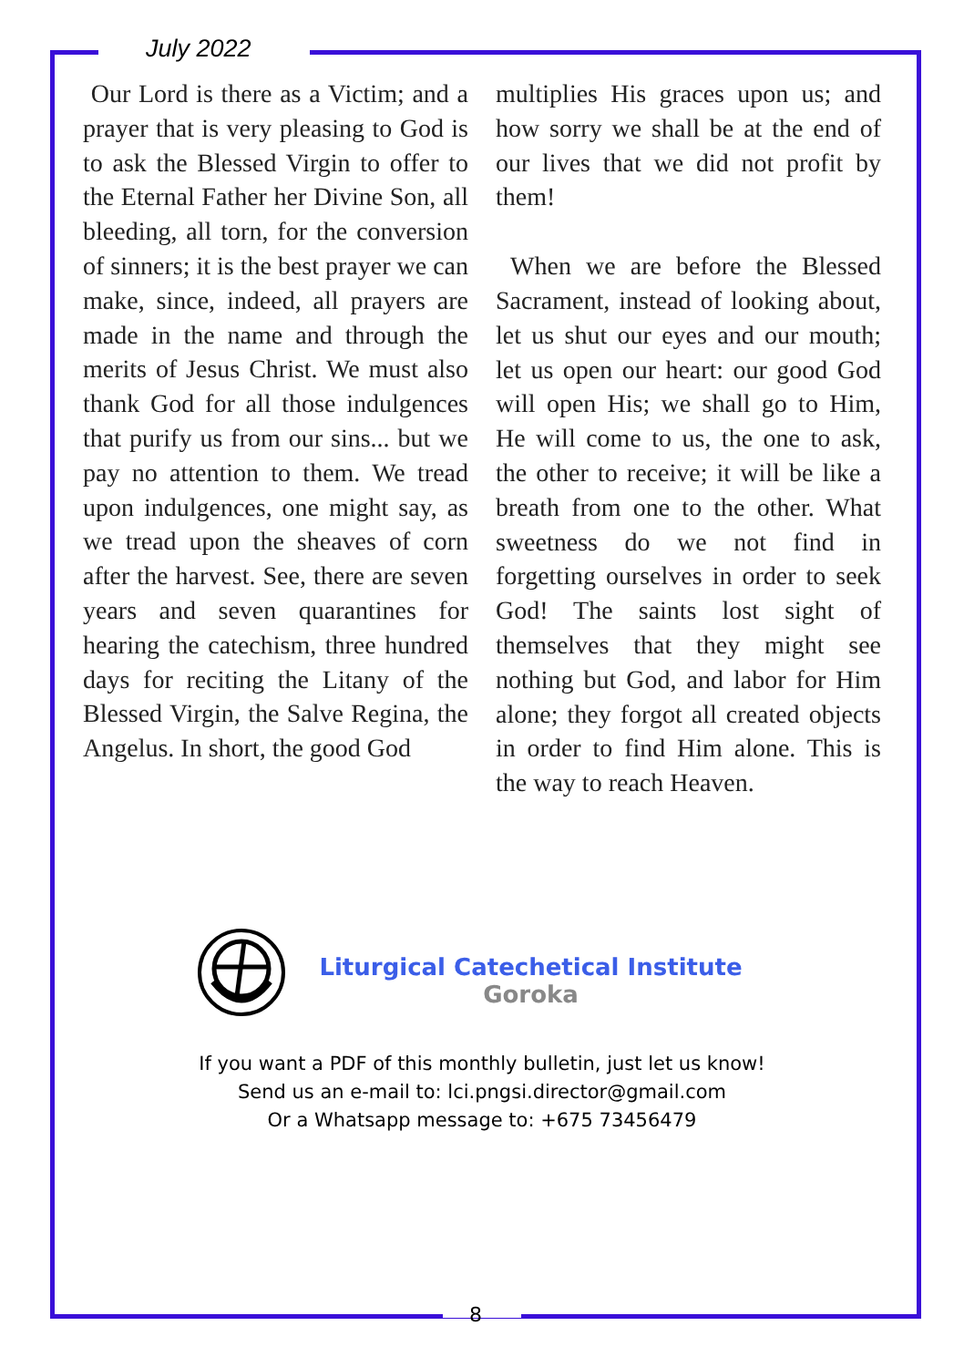July 2022
Our Lord is there as a Victim; and a prayer that is very pleasing to God is to ask the Blessed Virgin to offer to the Eternal Father her Divine Son, all bleeding, all torn, for the conversion of sinners; it is the best prayer we can make, since, indeed, all prayers are made in the name and through the merits of Jesus Christ. We must also thank God for all those indulgences that purify us from our sins... but we pay no attention to them. We tread upon indulgences, one might say, as we tread upon the sheaves of corn after the harvest. See, there are seven years and seven quarantines for hearing the catechism, three hundred days for reciting the Litany of the Blessed Virgin, the Salve Regina, the Angelus. In short, the good God
multiplies His graces upon us; and how sorry we shall be at the end of our lives that we did not profit by them!
When we are before the Blessed Sacrament, instead of looking about, let us shut our eyes and our mouth; let us open our heart: our good God will open His; we shall go to Him, He will come to us, the one to ask, the other to receive; it will be like a breath from one to the other. What sweetness do we not find in forgetting ourselves in order to seek God! The saints lost sight of themselves that they might see nothing but God, and labor for Him alone; they forgot all created objects in order to find Him alone. This is the way to reach Heaven.
Liturgical Catechetical Institute
Goroka
If you want a PDF of this monthly bulletin, just let us know!
Send us an e-mail to: lci.pngsi.director@gmail.com
Or a Whatsapp message to: +675 73456479
8